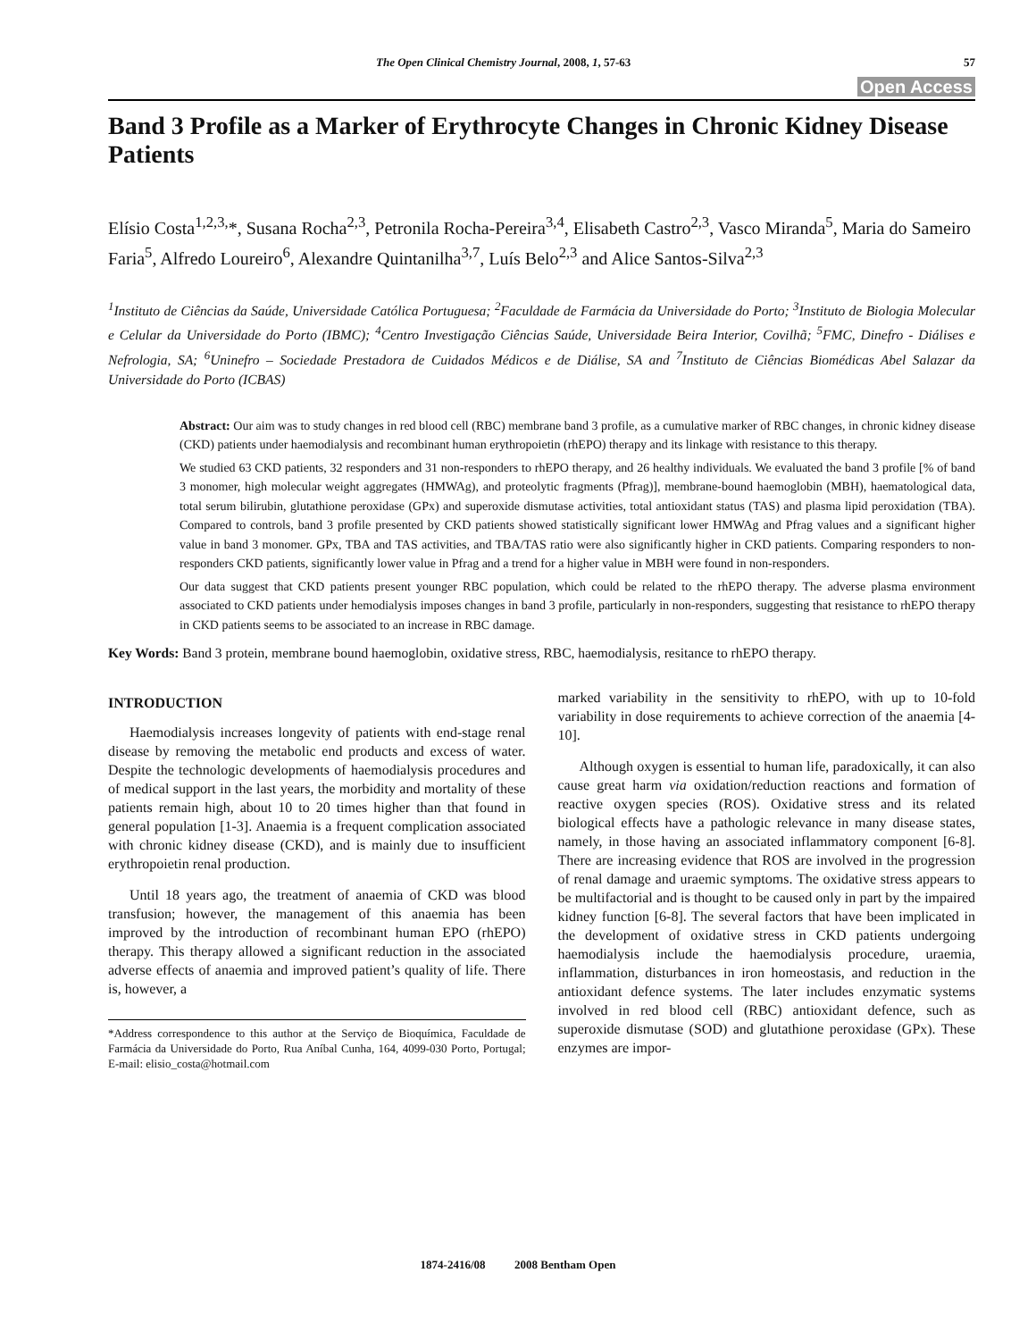The Open Clinical Chemistry Journal, 2008, 1, 57-63 57
Open Access
Band 3 Profile as a Marker of Erythrocyte Changes in Chronic Kidney Disease Patients
Elísio Costa<sup>1,2,3,</sup>*, Susana Rocha<sup>2,3</sup>, Petronila Rocha-Pereira<sup>3,4</sup>, Elisabeth Castro<sup>2,3</sup>, Vasco Miranda<sup>5</sup>, Maria do Sameiro Faria<sup>5</sup>, Alfredo Loureiro<sup>6</sup>, Alexandre Quintanilha<sup>3,7</sup>, Luís Belo<sup>2,3</sup> and Alice Santos-Silva<sup>2,3</sup>
<sup>1</sup> Instituto de Ciências da Saúde, Universidade Católica Portuguesa; <sup>2</sup>Faculdade de Farmácia da Universidade do Porto; <sup>3</sup>Instituto de Biologia Molecular e Celular da Universidade do Porto (IBMC); <sup>4</sup>Centro Investigação Ciências Saúde, Universidade Beira Interior, Covilhã; <sup>5</sup>FMC, Dinefro - Diálises e Nefrologia, SA; <sup>6</sup>Uninefro – Sociedade Prestadora de Cuidados Médicos e de Diálise, SA and <sup>7</sup>Instituto de Ciências Biomédicas Abel Salazar da Universidade do Porto (ICBAS)
Abstract: Our aim was to study changes in red blood cell (RBC) membrane band 3 profile, as a cumulative marker of RBC changes, in chronic kidney disease (CKD) patients under haemodialysis and recombinant human erythropoietin (rhEPO) therapy and its linkage with resistance to this therapy.
We studied 63 CKD patients, 32 responders and 31 non-responders to rhEPO therapy, and 26 healthy individuals. We evaluated the band 3 profile [% of band 3 monomer, high molecular weight aggregates (HMWAg), and proteolytic fragments (Pfrag)], membrane-bound haemoglobin (MBH), haematological data, total serum bilirubin, glutathione peroxidase (GPx) and superoxide dismutase activities, total antioxidant status (TAS) and plasma lipid peroxidation (TBA). Compared to controls, band 3 profile presented by CKD patients showed statistically significant lower HMWAg and Pfrag values and a significant higher value in band 3 monomer. GPx, TBA and TAS activities, and TBA/TAS ratio were also significantly higher in CKD patients. Comparing responders to non-responders CKD patients, significantly lower value in Pfrag and a trend for a higher value in MBH were found in non-responders.
Our data suggest that CKD patients present younger RBC population, which could be related to the rhEPO therapy. The adverse plasma environment associated to CKD patients under hemodialysis imposes changes in band 3 profile, particularly in non-responders, suggesting that resistance to rhEPO therapy in CKD patients seems to be associated to an increase in RBC damage.
Key Words: Band 3 protein, membrane bound haemoglobin, oxidative stress, RBC, haemodialysis, resitance to rhEPO therapy.
INTRODUCTION
Haemodialysis increases longevity of patients with end-stage renal disease by removing the metabolic end products and excess of water. Despite the technologic developments of haemodialysis procedures and of medical support in the last years, the morbidity and mortality of these patients remain high, about 10 to 20 times higher than that found in general population [1-3]. Anaemia is a frequent complication associated with chronic kidney disease (CKD), and is mainly due to insufficient erythropoietin renal production.
Until 18 years ago, the treatment of anaemia of CKD was blood transfusion; however, the management of this anaemia has been improved by the introduction of recombinant human EPO (rhEPO) therapy. This therapy allowed a significant reduction in the associated adverse effects of anaemia and improved patient’s quality of life. There is, however, a
*Address correspondence to this author at the Serviço de Bioquímica, Faculdade de Farmácia da Universidade do Porto, Rua Aníbal Cunha, 164, 4099-030 Porto, Portugal; E-mail: elisio_costa@hotmail.com
marked variability in the sensitivity to rhEPO, with up to 10-fold variability in dose requirements to achieve correction of the anaemia [4-10].
Although oxygen is essential to human life, paradoxically, it can also cause great harm via oxidation/reduction reactions and formation of reactive oxygen species (ROS). Oxidative stress and its related biological effects have a pathologic relevance in many disease states, namely, in those having an associated inflammatory component [6-8]. There are increasing evidence that ROS are involved in the progression of renal damage and uraemic symptoms. The oxidative stress appears to be multifactorial and is thought to be caused only in part by the impaired kidney function [6-8]. The several factors that have been implicated in the development of oxidative stress in CKD patients undergoing haemodialysis include the haemodialysis procedure, uraemia, inflammation, disturbances in iron homeostasis, and reduction in the antioxidant defence systems. The later includes enzymatic systems involved in red blood cell (RBC) antioxidant defence, such as superoxide dismutase (SOD) and glutathione peroxidase (GPx). These enzymes are impor-
1874-2416/08 2008 Bentham Open